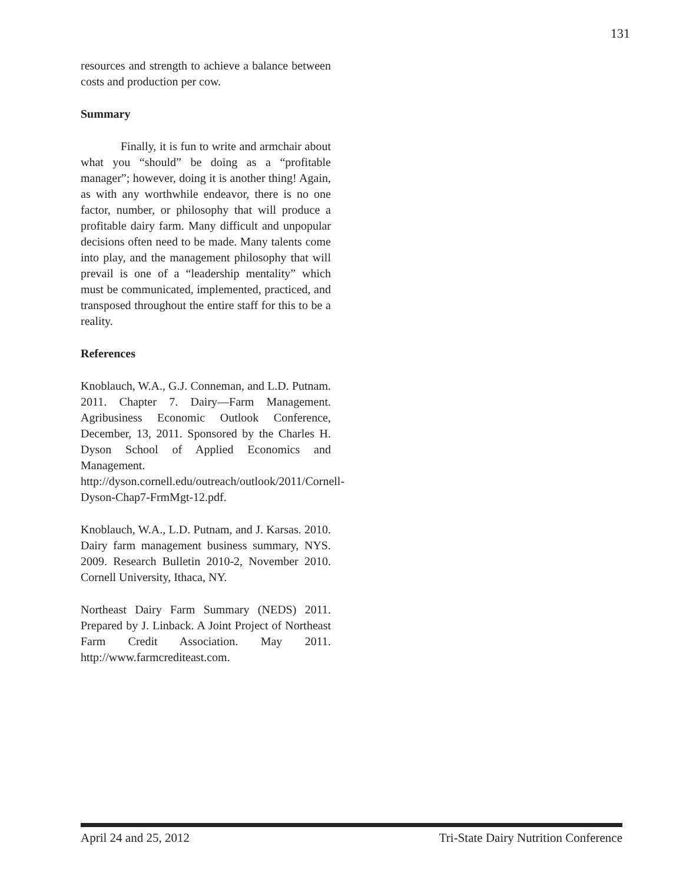131
resources and strength to achieve a balance between costs and production per cow.
Summary
Finally, it is fun to write and armchair about what you “should” be doing as a “profitable manager”; however, doing it is another thing! Again, as with any worthwhile endeavor, there is no one factor, number, or philosophy that will produce a profitable dairy farm. Many difficult and unpopular decisions often need to be made. Many talents come into play, and the management philosophy that will prevail is one of a “leadership mentality” which must be communicated, implemented, practiced, and transposed throughout the entire staff for this to be a reality.
References
Knoblauch, W.A., G.J. Conneman, and L.D. Putnam. 2011. Chapter 7. Dairy—Farm Management. Agribusiness Economic Outlook Conference, December, 13, 2011. Sponsored by the Charles H. Dyson School of Applied Economics and Management. http://dyson.cornell.edu/outreach/outlook/2011/Cornell-Dyson-Chap7-FrmMgt-12.pdf.
Knoblauch, W.A., L.D. Putnam, and J. Karsas. 2010. Dairy farm management business summary, NYS. 2009. Research Bulletin 2010-2, November 2010. Cornell University, Ithaca, NY.
Northeast Dairy Farm Summary (NEDS) 2011. Prepared by J. Linback. A Joint Project of Northeast Farm Credit Association. May 2011. http://www.farmcrediteast.com.
April 24 and 25, 2012 Tri-State Dairy Nutrition Conference